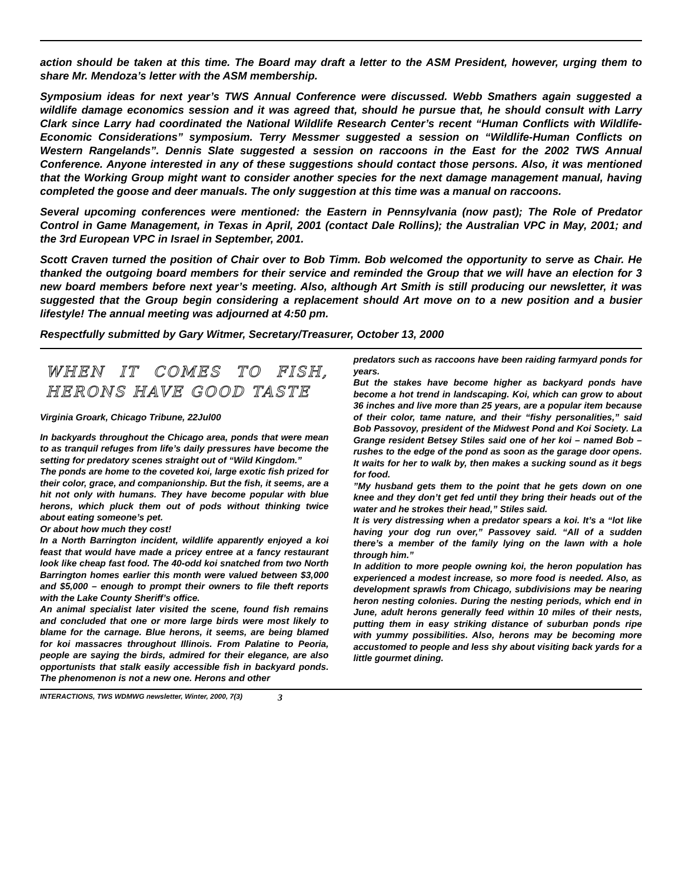action should be taken at this time. The Board may draft a letter to the ASM President, however, urging them to share Mr. Mendoza’s letter with the ASM membership.
Symposium ideas for next year’s TWS Annual Conference were discussed. Webb Smathers again suggested a wildlife damage economics session and it was agreed that, should he pursue that, he should consult with Larry Clark since Larry had coordinated the National Wildlife Research Center’s recent “Human Conflicts with Wildlife-Economic Considerations” symposium. Terry Messmer suggested a session on “Wildlife-Human Conflicts on Western Rangelands”. Dennis Slate suggested a session on raccoons in the East for the 2002 TWS Annual Conference. Anyone interested in any of these suggestions should contact those persons. Also, it was mentioned that the Working Group might want to consider another species for the next damage management manual, having completed the goose and deer manuals. The only suggestion at this time was a manual on raccoons.
Several upcoming conferences were mentioned: the Eastern in Pennsylvania (now past); The Role of Predator Control in Game Management, in Texas in April, 2001 (contact Dale Rollins); the Australian VPC in May, 2001; and the 3rd European VPC in Israel in September, 2001.
Scott Craven turned the position of Chair over to Bob Timm. Bob welcomed the opportunity to serve as Chair. He thanked the outgoing board members for their service and reminded the Group that we will have an election for 3 new board members before next year’s meeting. Also, although Art Smith is still producing our newsletter, it was suggested that the Group begin considering a replacement should Art move on to a new position and a busier lifestyle! The annual meeting was adjourned at 4:50 pm.
Respectfully submitted by Gary Witmer, Secretary/Treasurer, October 13, 2000
WHEN IT COMES TO FISH, HERONS HAVE GOOD TASTE
Virginia Groark, Chicago Tribune, 22Jul00
In backyards throughout the Chicago area, ponds that were mean to as tranquil refuges from life’s daily pressures have become the setting for predatory scenes straight out of “Wild Kingdom.”
The ponds are home to the coveted koi, large exotic fish prized for their color, grace, and companionship. But the fish, it seems, are a hit not only with humans. They have become popular with blue herons, which pluck them out of pods without thinking twice about eating someone’s pet.
Or about how much they cost!
In a North Barrington incident, wildlife apparently enjoyed a koi feast that would have made a pricey entree at a fancy restaurant look like cheap fast food. The 40-odd koi snatched from two North Barrington homes earlier this month were valued between $3,000 and $5,000 – enough to prompt their owners to file theft reports with the Lake County Sheriff’s office.
An animal specialist later visited the scene, found fish remains and concluded that one or more large birds were most likely to blame for the carnage. Blue herons, it seems, are being blamed for koi massacres throughout Illinois. From Palatine to Peoria, people are saying the birds, admired for their elegance, are also opportunists that stalk easily accessible fish in backyard ponds. The phenomenon is not a new one. Herons and other
predators such as raccoons have been raiding farmyard ponds for years.
But the stakes have become higher as backyard ponds have become a hot trend in landscaping. Koi, which can grow to about 36 inches and live more than 25 years, are a popular item because of their color, tame nature, and their “fishy personalities,” said Bob Passovoy, president of the Midwest Pond and Koi Society. La Grange resident Betsey Stiles said one of her koi – named Bob – rushes to the edge of the pond as soon as the garage door opens. It waits for her to walk by, then makes a sucking sound as it begs for food.
”My husband gets them to the point that he gets down on one knee and they don’t get fed until they bring their heads out of the water and he strokes their head,” Stiles said.
It is very distressing when a predator spears a koi. It’s a “lot like having your dog run over,” Passovey said. “All of a sudden there’s a member of the family lying on the lawn with a hole through him.”
In addition to more people owning koi, the heron population has experienced a modest increase, so more food is needed. Also, as development sprawls from Chicago, subdivisions may be nearing heron nesting colonies. During the nesting periods, which end in June, adult herons generally feed within 10 miles of their nests, putting them in easy striking distance of suburban ponds ripe with yummy possibilities. Also, herons may be becoming more accustomed to people and less shy about visiting back yards for a little gourmet dining.
INTERACTIONS, TWS WDMWG newsletter, Winter, 2000, 7(3) 3